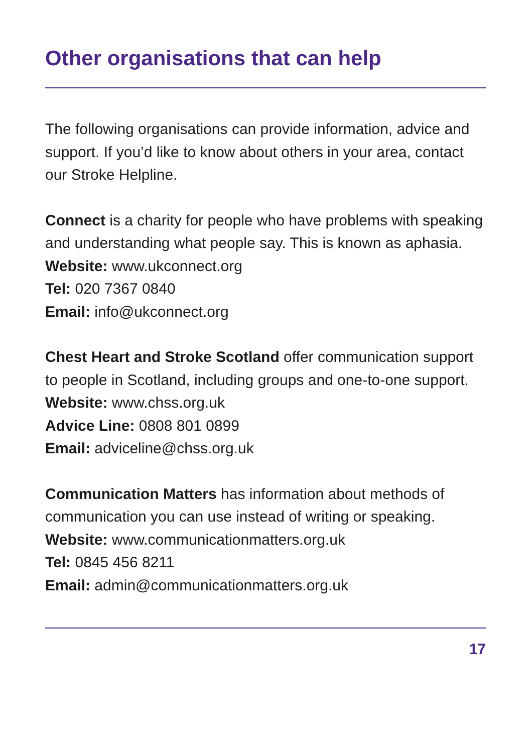Other organisations that can help
The following organisations can provide information, advice and support. If you’d like to know about others in your area, contact our Stroke Helpline.
Connect is a charity for people who have problems with speaking and understanding what people say. This is known as aphasia.
Website: www.ukconnect.org
Tel: 020 7367 0840
Email: info@ukconnect.org
Chest Heart and Stroke Scotland offer communication support to people in Scotland, including groups and one-to-one support.
Website: www.chss.org.uk
Advice Line: 0808 801 0899
Email: adviceline@chss.org.uk
Communication Matters has information about methods of communication you can use instead of writing or speaking.
Website: www.communicationmatters.org.uk
Tel: 0845 456 8211
Email: admin@communicationmatters.org.uk
17